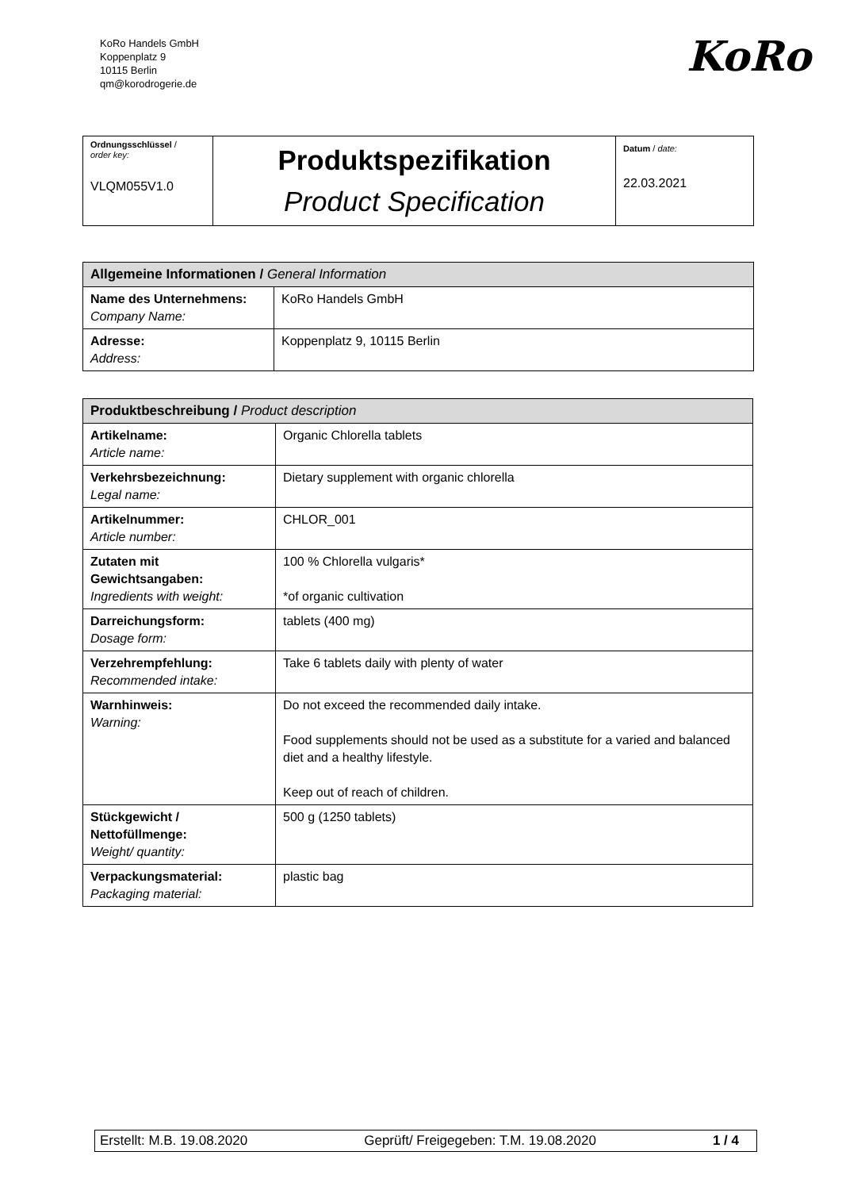KoRo Handels GmbH
Koppenplatz 9
10115 Berlin
qm@korodrogerie.de
KoRo
| Ordnungsschlüssel / order key: VLQM055V1.0 | Produktspezifikation Product Specification | Datum / date: 22.03.2021 |
| Allgemeine Informationen / General Information | |
| --- | --- |
| Name des Unternehmens: Company Name: | KoRo Handels GmbH |
| Adresse: Address: | Koppenplatz 9, 10115 Berlin |
| Produktbeschreibung / Product description | |
| --- | --- |
| Artikelname: Article name: | Organic Chlorella tablets |
| Verkehrsbezeichnung: Legal name: | Dietary supplement with organic chlorella |
| Artikelnummer: Article number: | CHLOR_001 |
| Zutaten mit Gewichtsangaben: Ingredients with weight: | 100 % Chlorella vulgaris* *of organic cultivation |
| Darreichungsform: Dosage form: | tablets (400 mg) |
| Verzehrempfehlung: Recommended intake: | Take 6 tablets daily with plenty of water |
| Warnhinweis: Warning: | Do not exceed the recommended daily intake. Food supplements should not be used as a substitute for a varied and balanced diet and a healthy lifestyle. Keep out of reach of children. |
| Stückgewicht / Nettofüllmenge: Weight/ quantity: | 500 g (1250 tablets) |
| Verpackungsmaterial: Packaging material: | plastic bag |
Erstellt: M.B. 19.08.2020 Geprüft/ Freigegeben: T.M. 19.08.2020 1 / 4